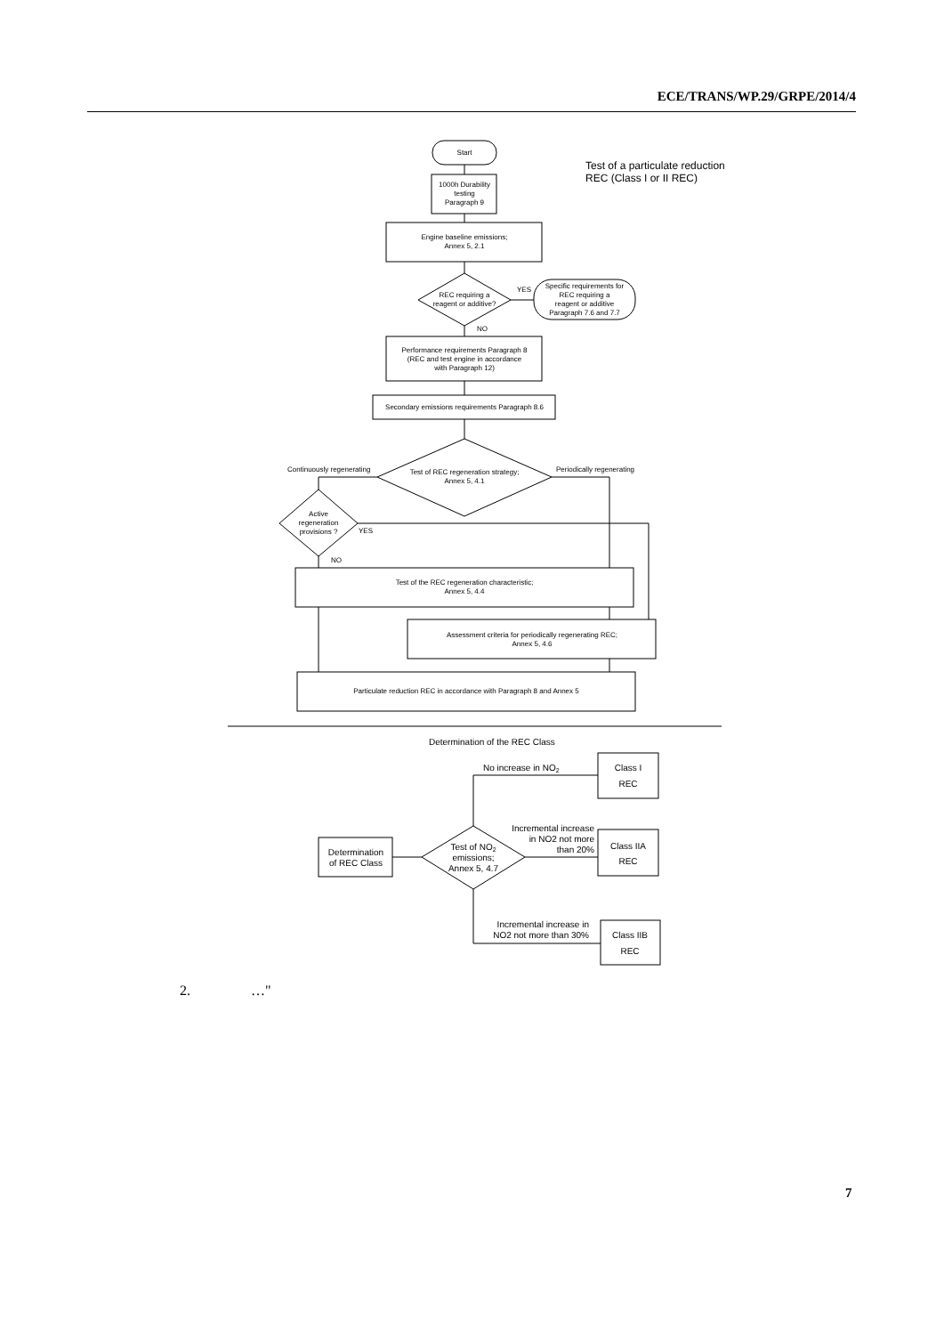ECE/TRANS/WP.29/GRPE/2014/4
Start
1000h Durability
testing
Paragraph 9
Test of a particulate reduction
REC (Class I or II REC)
Engine baseline emissions;
Annex 5, 2.1
REC requiring a
reagent or additive?
YES
NO
Specific requirements for
REC requiring a
reagent or additive
Paragraph 7.6 and 7.7
Performance requirements Paragraph 8
(REC and test engine in accordance
with Paragraph 12)
Secondary emissions requirements Paragraph 8.6
Test of REC regeneration strategy;
Annex 5, 4.1
Continuously regenerating
Periodically regenerating
Active
regeneration
provisions ?
YES
NO
Test of the REC regeneration characteristic;
Annex 5, 4.4
Assessment criteria for periodically regenerating REC;
Annex 5, 4.6
Particulate reduction REC in accordance with Paragraph 8 and Annex 5
Determination of the REC Class
Determination
of REC Class
Test of NO2
emissions;
Annex 5, 4.7
Class I
REC
Class IIA
REC
Class IIB
REC
No increase in NO2
Incremental increase
in NO2 not more
than 20%
Incremental increase in
NO2 not more than 30%
2. …"
7